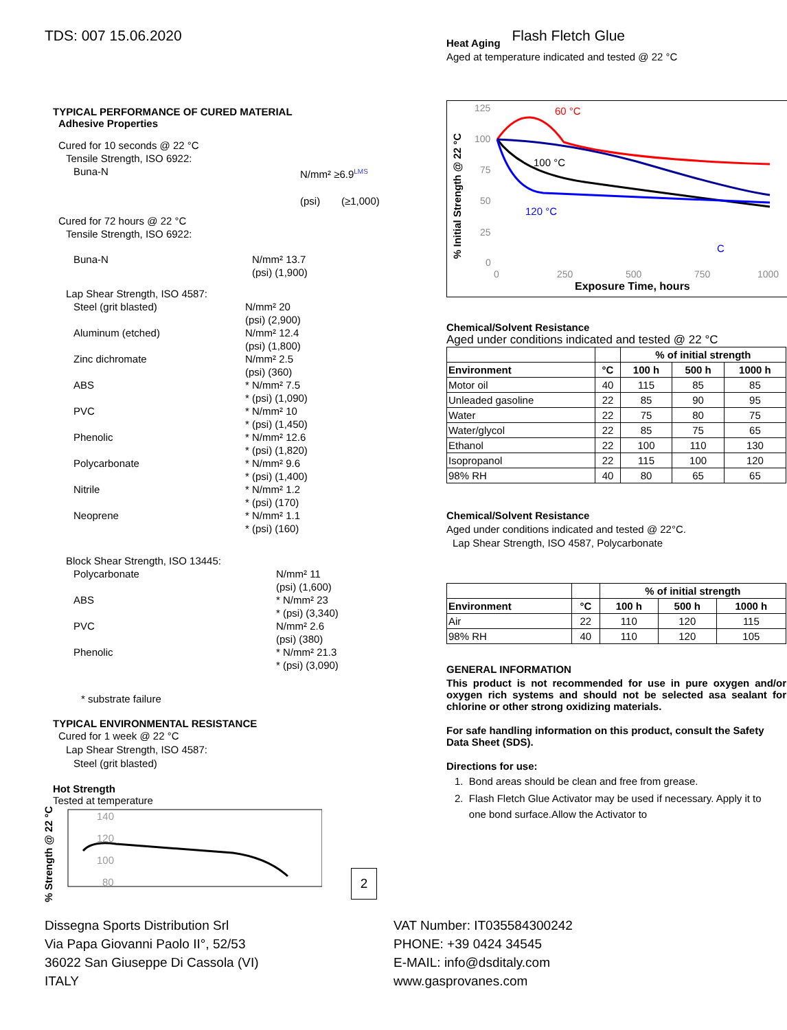TDS: 007 15.06.2020 Flash Fletch Glue
TYPICAL PERFORMANCE OF CURED MATERIAL
Adhesive Properties
Cured for 10 seconds @ 22 °C
Tensile Strength, ISO 6922:
Buna-N N/mm² ≥6.9<sup>LMS</sup>
(psi) (≥1,000)
Cured for 72 hours @ 22 °C
Tensile Strength, ISO 6922:
Buna-N N/mm² 13.7
(psi) (1,900)
Lap Shear Strength, ISO 4587:
Steel (grit blasted) N/mm² 20
(psi) (2,900)
Aluminum (etched) N/mm² 12.4
(psi) (1,800)
Zinc dichromate N/mm² 2.5
(psi) (360)
ABS * N/mm² 7.5
* (psi) (1,090)
PVC * N/mm² 10
* (psi) (1,450)
Phenolic * N/mm² 12.6
* (psi) (1,820)
Polycarbonate * N/mm² 9.6
* (psi) (1,400)
Nitrile * N/mm² 1.2
* (psi) (170)
Neoprene * N/mm² 1.1
* (psi) (160)
Block Shear Strength, ISO 13445:
Polycarbonate N/mm² 11
(psi) (1,600)
ABS * N/mm² 23
* (psi) (3,340)
PVC N/mm² 2.6
(psi) (380)
Phenolic * N/mm² 21.3
* (psi) (3,090)
* substrate failure
TYPICAL ENVIRONMENTAL RESISTANCE
Cured for 1 week @ 22 °C
Lap Shear Strength, ISO 4587:
Steel (grit blasted)
Hot Strength
Tested at temperature
% Strength @ 22 °C
140
120
100
80
2
Heat Aging
Aged at temperature indicated and tested @ 22 °C
% Initial Strength @ 22 °C
125
100
75
50
25
0
0
250
500
750
1000
Exposure Time, hours
60 °C
100 °C
120 °C
C
Chemical/Solvent Resistance
Aged under conditions indicated and tested @ 22 °C
| | | % of initial strength | | |
| --- | --- | --- | --- | --- |
| Environment | °C | 100 h | 500 h | 1000 h |
| Motor oil | 40 | 115 | 85 | 85 |
| Unleaded gasoline | 22 | 85 | 90 | 95 |
| Water | 22 | 75 | 80 | 75 |
| Water/glycol | 22 | 85 | 75 | 65 |
| Ethanol | 22 | 100 | 110 | 130 |
| Isopropanol | 22 | 115 | 100 | 120 |
| 98% RH | 40 | 80 | 65 | 65 |
Chemical/Solvent Resistance
Aged under conditions indicated and tested @ 22°C.
Lap Shear Strength, ISO 4587, Polycarbonate
| | | % of initial strength | | |
| --- | --- | --- | --- | --- |
| Environment | °C | 100 h | 500 h | 1000 h |
| Air | 22 | 110 | 120 | 115 |
| 98% RH | 40 | 110 | 120 | 105 |
GENERAL INFORMATION
This product is not recommended for use in pure oxygen and/or oxygen rich systems and should not be selected asa sealant for chlorine or other strong oxidizing materials.
For safe handling information on this product, consult the Safety Data Sheet (SDS).
Directions for use:
1. Bond areas should be clean and free from grease.
2. Flash Fletch Glue Activator may be used if necessary. Apply it to
one bond surface.Allow the Activator to
Dissegna Sports Distribution Srl
Via Papa Giovanni Paolo II°, 52/53
36022 San Giuseppe Di Cassola (VI)
ITALY
VAT Number: IT035584300242
PHONE: +39 0424 34545
E-MAIL: info@dsditaly.com
www.gasprovanes.com